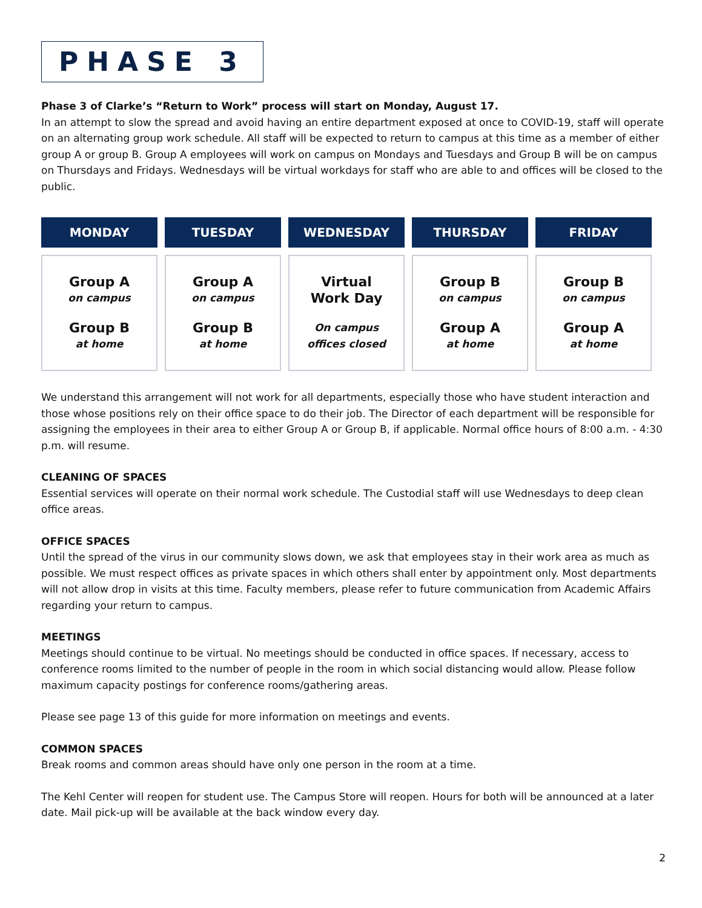PHASE 3
Phase 3 of Clarke’s “Return to Work” process will start on Monday, August 17.
In an attempt to slow the spread and avoid having an entire department exposed at once to COVID-19, staff will operate on an alternating group work schedule. All staff will be expected to return to campus at this time as a member of either group A or group B. Group A employees will work on campus on Mondays and Tuesdays and Group B will be on campus on Thursdays and Fridays. Wednesdays will be virtual workdays for staff who are able to and offices will be closed to the public.
| MONDAY | TUESDAY | WEDNESDAY | THURSDAY | FRIDAY |
| --- | --- | --- | --- | --- |
| Group A on campus Group B at home | Group A on campus Group B at home | Virtual Work Day On campus offices closed | Group B on campus Group A at home | Group B on campus Group A at home |
We understand this arrangement will not work for all departments, especially those who have student interaction and those whose positions rely on their office space to do their job. The Director of each department will be responsible for assigning the employees in their area to either Group A or Group B, if applicable. Normal office hours of 8:00 a.m. - 4:30 p.m. will resume.
CLEANING OF SPACES
Essential services will operate on their normal work schedule. The Custodial staff will use Wednesdays to deep clean office areas.
OFFICE SPACES
Until the spread of the virus in our community slows down, we ask that employees stay in their work area as much as possible. We must respect offices as private spaces in which others shall enter by appointment only. Most departments will not allow drop in visits at this time. Faculty members, please refer to future communication from Academic Affairs regarding your return to campus.
MEETINGS
Meetings should continue to be virtual. No meetings should be conducted in office spaces. If necessary, access to conference rooms limited to the number of people in the room in which social distancing would allow. Please follow maximum capacity postings for conference rooms/gathering areas.
Please see page 13 of this guide for more information on meetings and events.
COMMON SPACES
Break rooms and common areas should have only one person in the room at a time.
The Kehl Center will reopen for student use. The Campus Store will reopen. Hours for both will be announced at a later date. Mail pick-up will be available at the back window every day.
2